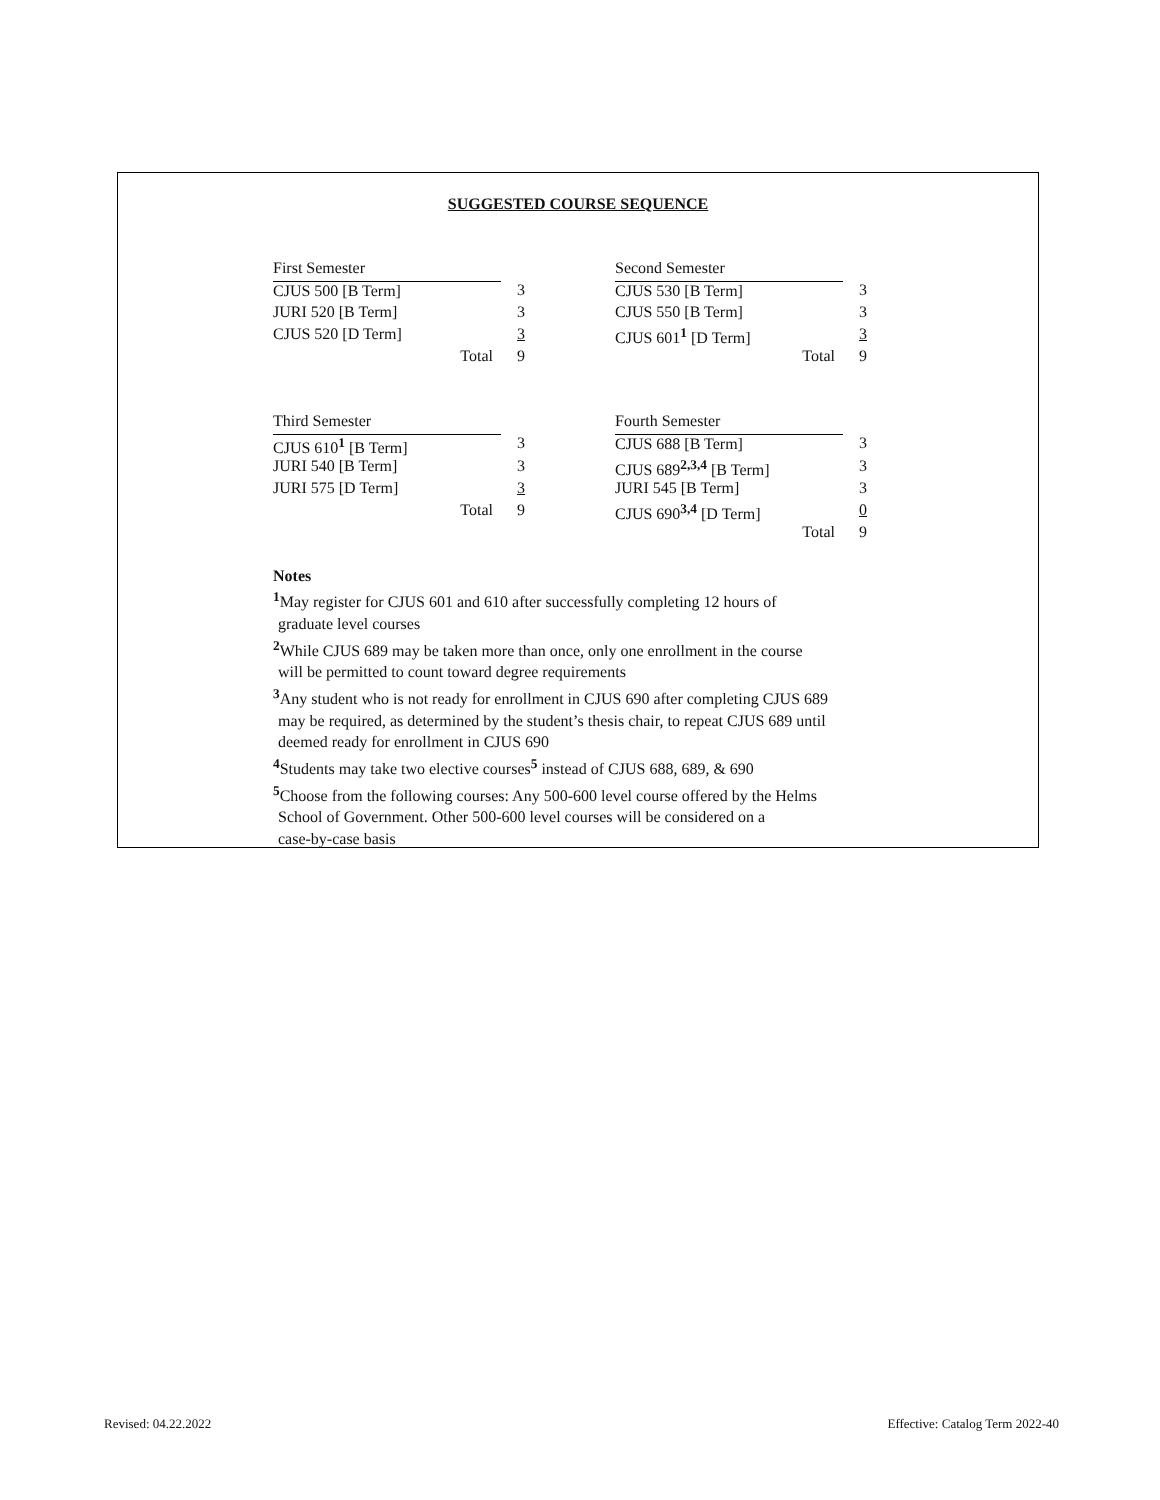SUGGESTED COURSE SEQUENCE
| First Semester | | | Second Semester | |
| CJUS 500 [B Term] | 3 | | CJUS 530 [B Term] | 3 |
| JURI 520 [B Term] | 3 | | CJUS 550 [B Term] | 3 |
| CJUS 520 [D Term] | 3 | | CJUS 601<sup>1</sup> [D Term] | 3 |
| Total | 9 | | Total | 9 |
| Third Semester | | | Fourth Semester | |
| CJUS 610<sup>1</sup> [B Term] | 3 | | CJUS 688 [B Term] | 3 |
| JURI 540 [B Term] | 3 | | CJUS 689<sup>2,3,4</sup> [B Term] | 3 |
| JURI 575 [D Term] | 3 | | JURI 545 [B Term] | 3 |
| Total | 9 | | CJUS 690<sup>3,4</sup> [D Term] | 0 |
| | | | Total | 9 |
Notes
<sup>1</sup> May register for CJUS 601 and 610 after successfully completing 12 hours of
graduate level courses
<sup>2</sup> While CJUS 689 may be taken more than once, only one enrollment in the course
will be permitted to count toward degree requirements
<sup>3</sup> Any student who is not ready for enrollment in CJUS 690 after completing CJUS 689
may be required, as determined by the student’s thesis chair, to repeat CJUS 689 until
deemed ready for enrollment in CJUS 690
<sup>4</sup> Students may take two elective courses<sup>5</sup> instead of CJUS 688, 689, & 690
<sup>5</sup> Choose from the following courses: Any 500-600 level course offered by the Helms
School of Government. Other 500-600 level courses will be considered on a
case-by-case basis
Revised: 04.22.2022
Effective: Catalog Term 2022-40